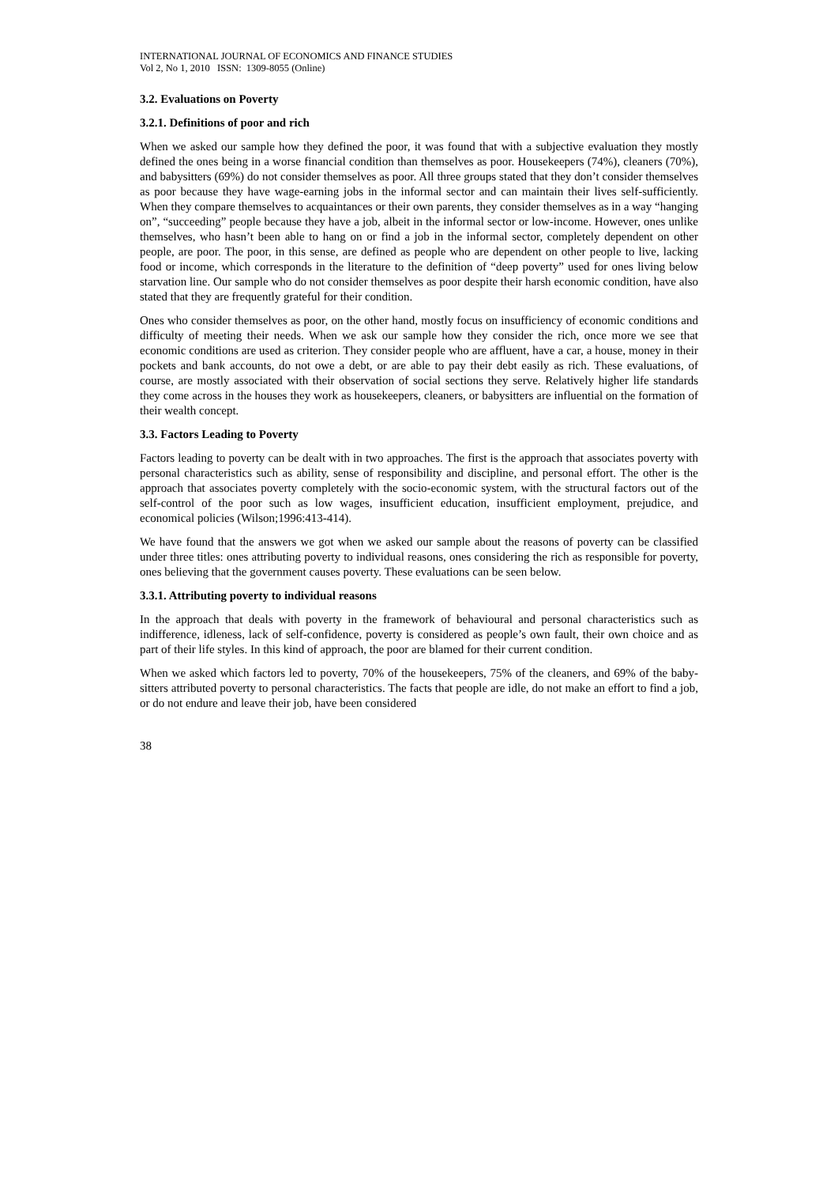INTERNATIONAL JOURNAL OF ECONOMICS AND FINANCE STUDIES
Vol 2, No 1, 2010 ISSN: 1309-8055 (Online)
3.2. Evaluations on Poverty
3.2.1. Definitions of poor and rich
When we asked our sample how they defined the poor, it was found that with a subjective evaluation they mostly defined the ones being in a worse financial condition than themselves as poor. Housekeepers (74%), cleaners (70%), and babysitters (69%) do not consider themselves as poor. All three groups stated that they don’t consider themselves as poor because they have wage-earning jobs in the informal sector and can maintain their lives self-sufficiently. When they compare themselves to acquaintances or their own parents, they consider themselves as in a way “hanging on”, “succeeding” people because they have a job, albeit in the informal sector or low-income. However, ones unlike themselves, who hasn’t been able to hang on or find a job in the informal sector, completely dependent on other people, are poor. The poor, in this sense, are defined as people who are dependent on other people to live, lacking food or income, which corresponds in the literature to the definition of “deep poverty” used for ones living below starvation line. Our sample who do not consider themselves as poor despite their harsh economic condition, have also stated that they are frequently grateful for their condition.
Ones who consider themselves as poor, on the other hand, mostly focus on insufficiency of economic conditions and difficulty of meeting their needs. When we ask our sample how they consider the rich, once more we see that economic conditions are used as criterion. They consider people who are affluent, have a car, a house, money in their pockets and bank accounts, do not owe a debt, or are able to pay their debt easily as rich. These evaluations, of course, are mostly associated with their observation of social sections they serve. Relatively higher life standards they come across in the houses they work as housekeepers, cleaners, or babysitters are influential on the formation of their wealth concept.
3.3. Factors Leading to Poverty
Factors leading to poverty can be dealt with in two approaches. The first is the approach that associates poverty with personal characteristics such as ability, sense of responsibility and discipline, and personal effort. The other is the approach that associates poverty completely with the socio-economic system, with the structural factors out of the self-control of the poor such as low wages, insufficient education, insufficient employment, prejudice, and economical policies (Wilson;1996:413-414).
We have found that the answers we got when we asked our sample about the reasons of poverty can be classified under three titles: ones attributing poverty to individual reasons, ones considering the rich as responsible for poverty, ones believing that the government causes poverty. These evaluations can be seen below.
3.3.1. Attributing poverty to individual reasons
In the approach that deals with poverty in the framework of behavioural and personal characteristics such as indifference, idleness, lack of self-confidence, poverty is considered as people’s own fault, their own choice and as part of their life styles. In this kind of approach, the poor are blamed for their current condition.
When we asked which factors led to poverty, 70% of the housekeepers, 75% of the cleaners, and 69% of the baby-sitters attributed poverty to personal characteristics. The facts that people are idle, do not make an effort to find a job, or do not endure and leave their job, have been considered
38